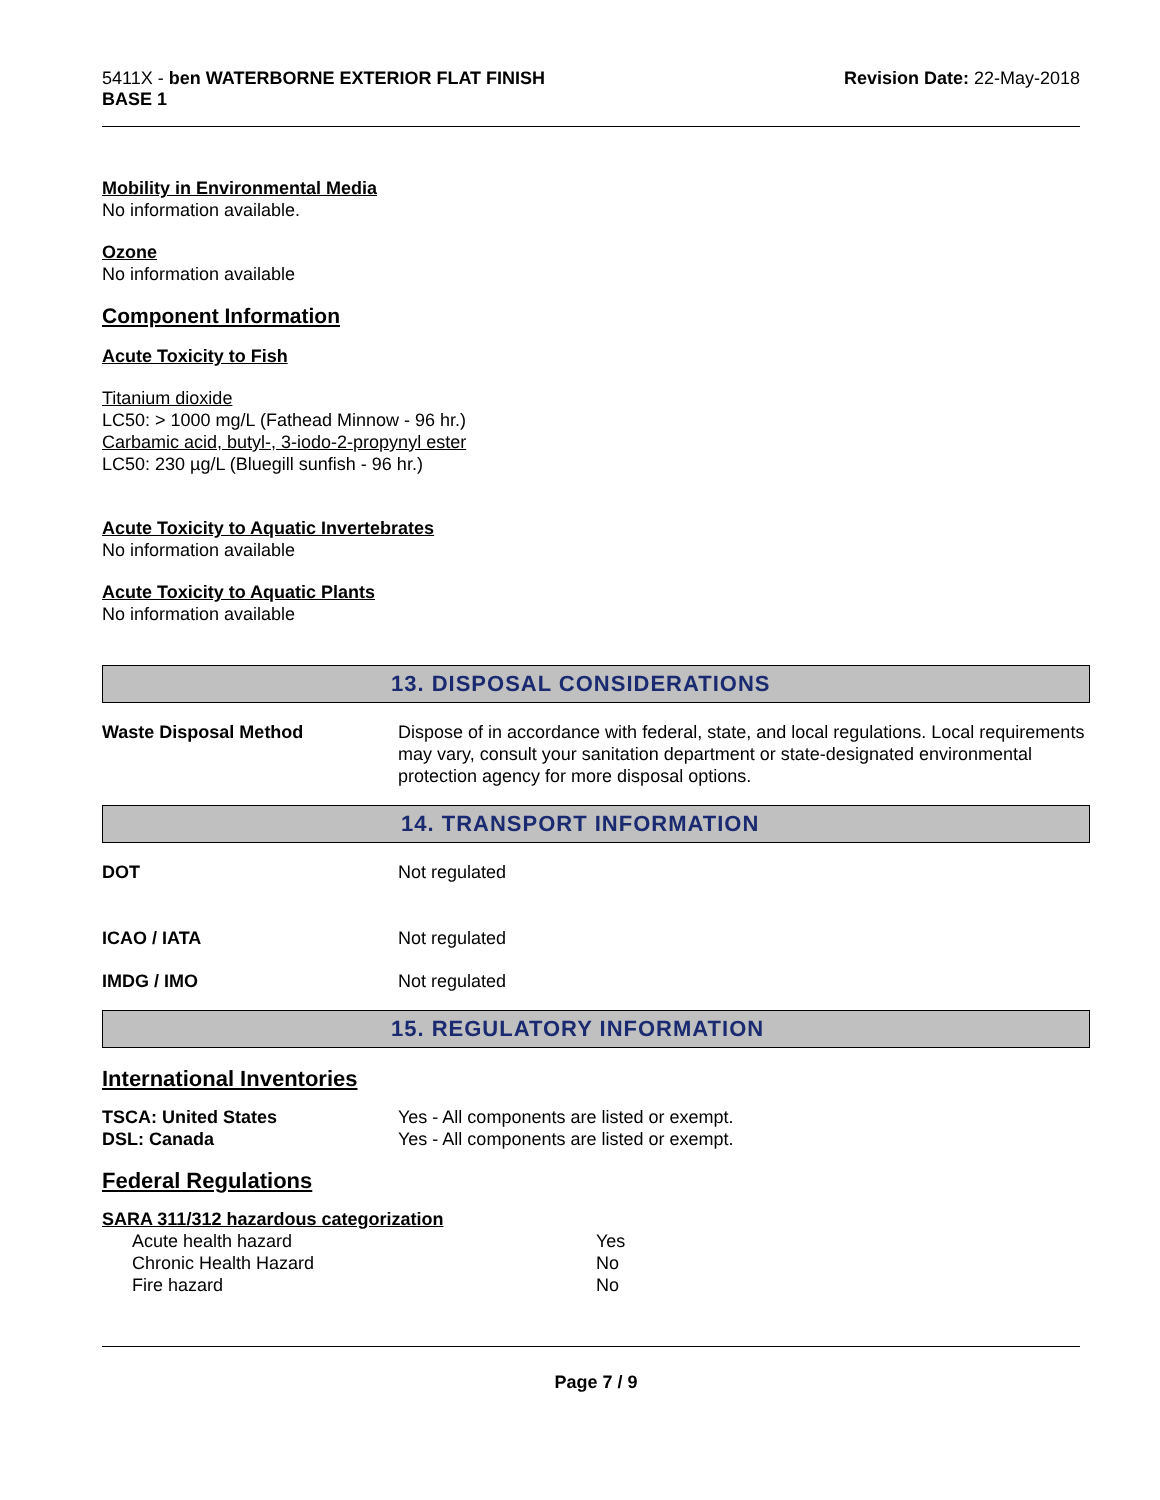5411X - ben WATERBORNE EXTERIOR FLAT FINISH
BASE 1
Revision Date: 22-May-2018
Mobility in Environmental Media
No information available.
Ozone
No information available
Component Information
Acute Toxicity to Fish
Titanium dioxide
LC50: > 1000 mg/L (Fathead Minnow - 96 hr.)
Carbamic acid, butyl-, 3-iodo-2-propynyl ester
LC50: 230 µg/L (Bluegill sunfish - 96 hr.)
Acute Toxicity to Aquatic Invertebrates
No information available
Acute Toxicity to Aquatic Plants
No information available
13. DISPOSAL CONSIDERATIONS
Waste Disposal Method Dispose of in accordance with federal, state, and local regulations. Local requirements may vary, consult your sanitation department or state-designated environmental protection agency for more disposal options.
14. TRANSPORT INFORMATION
DOT Not regulated
ICAO / IATA Not regulated
IMDG / IMO Not regulated
15. REGULATORY INFORMATION
International Inventories
TSCA: United States Yes - All components are listed or exempt.
DSL: Canada Yes - All components are listed or exempt.
Federal Regulations
SARA 311/312 hazardous categorization
| Acute health hazard | Yes |
| Chronic Health Hazard | No |
| Fire hazard | No |
Page 7 / 9